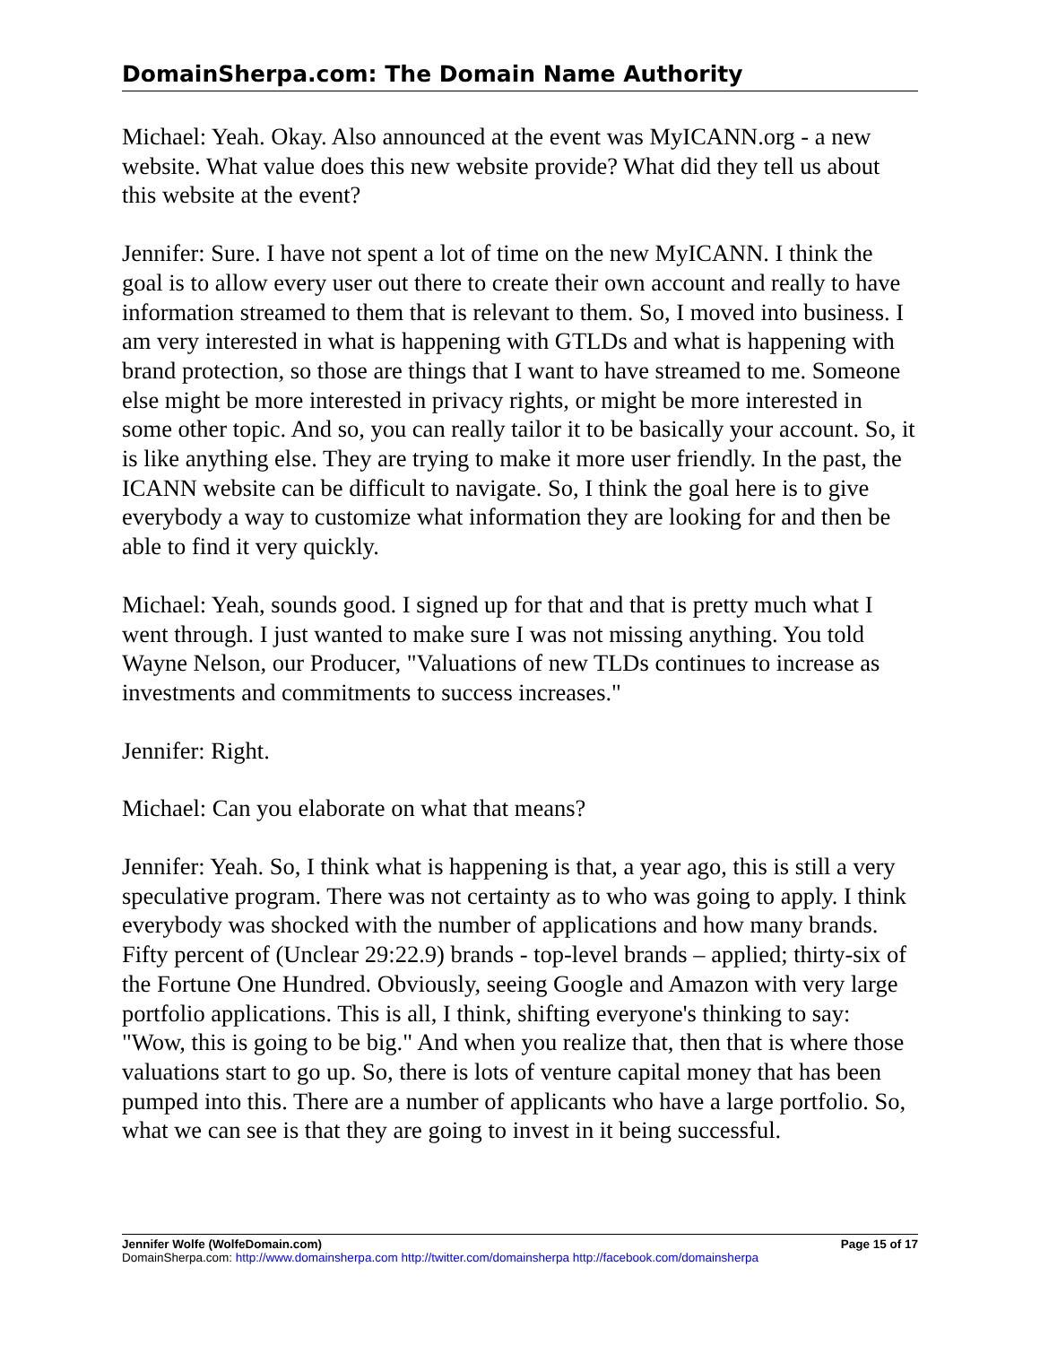DomainSherpa.com: The Domain Name Authority
Michael: Yeah. Okay. Also announced at the event was MyICANN.org - a new website. What value does this new website provide? What did they tell us about this website at the event?
Jennifer: Sure. I have not spent a lot of time on the new MyICANN. I think the goal is to allow every user out there to create their own account and really to have information streamed to them that is relevant to them. So, I moved into business. I am very interested in what is happening with GTLDs and what is happening with brand protection, so those are things that I want to have streamed to me. Someone else might be more interested in privacy rights, or might be more interested in some other topic. And so, you can really tailor it to be basically your account. So, it is like anything else. They are trying to make it more user friendly. In the past, the ICANN website can be difficult to navigate. So, I think the goal here is to give everybody a way to customize what information they are looking for and then be able to find it very quickly.
Michael: Yeah, sounds good. I signed up for that and that is pretty much what I went through. I just wanted to make sure I was not missing anything. You told Wayne Nelson, our Producer, "Valuations of new TLDs continues to increase as investments and commitments to success increases."
Jennifer: Right.
Michael: Can you elaborate on what that means?
Jennifer: Yeah. So, I think what is happening is that, a year ago, this is still a very speculative program. There was not certainty as to who was going to apply. I think everybody was shocked with the number of applications and how many brands. Fifty percent of (Unclear 29:22.9) brands - top-level brands – applied; thirty-six of the Fortune One Hundred. Obviously, seeing Google and Amazon with very large portfolio applications. This is all, I think, shifting everyone's thinking to say: "Wow, this is going to be big." And when you realize that, then that is where those valuations start to go up. So, there is lots of venture capital money that has been pumped into this. There are a number of applicants who have a large portfolio. So, what we can see is that they are going to invest in it being successful.
Jennifer Wolfe (WolfeDomain.com) Page 15 of 17
DomainSherpa.com: http://www.domainsherpa.com http://twitter.com/domainsherpa http://facebook.com/domainsherpa